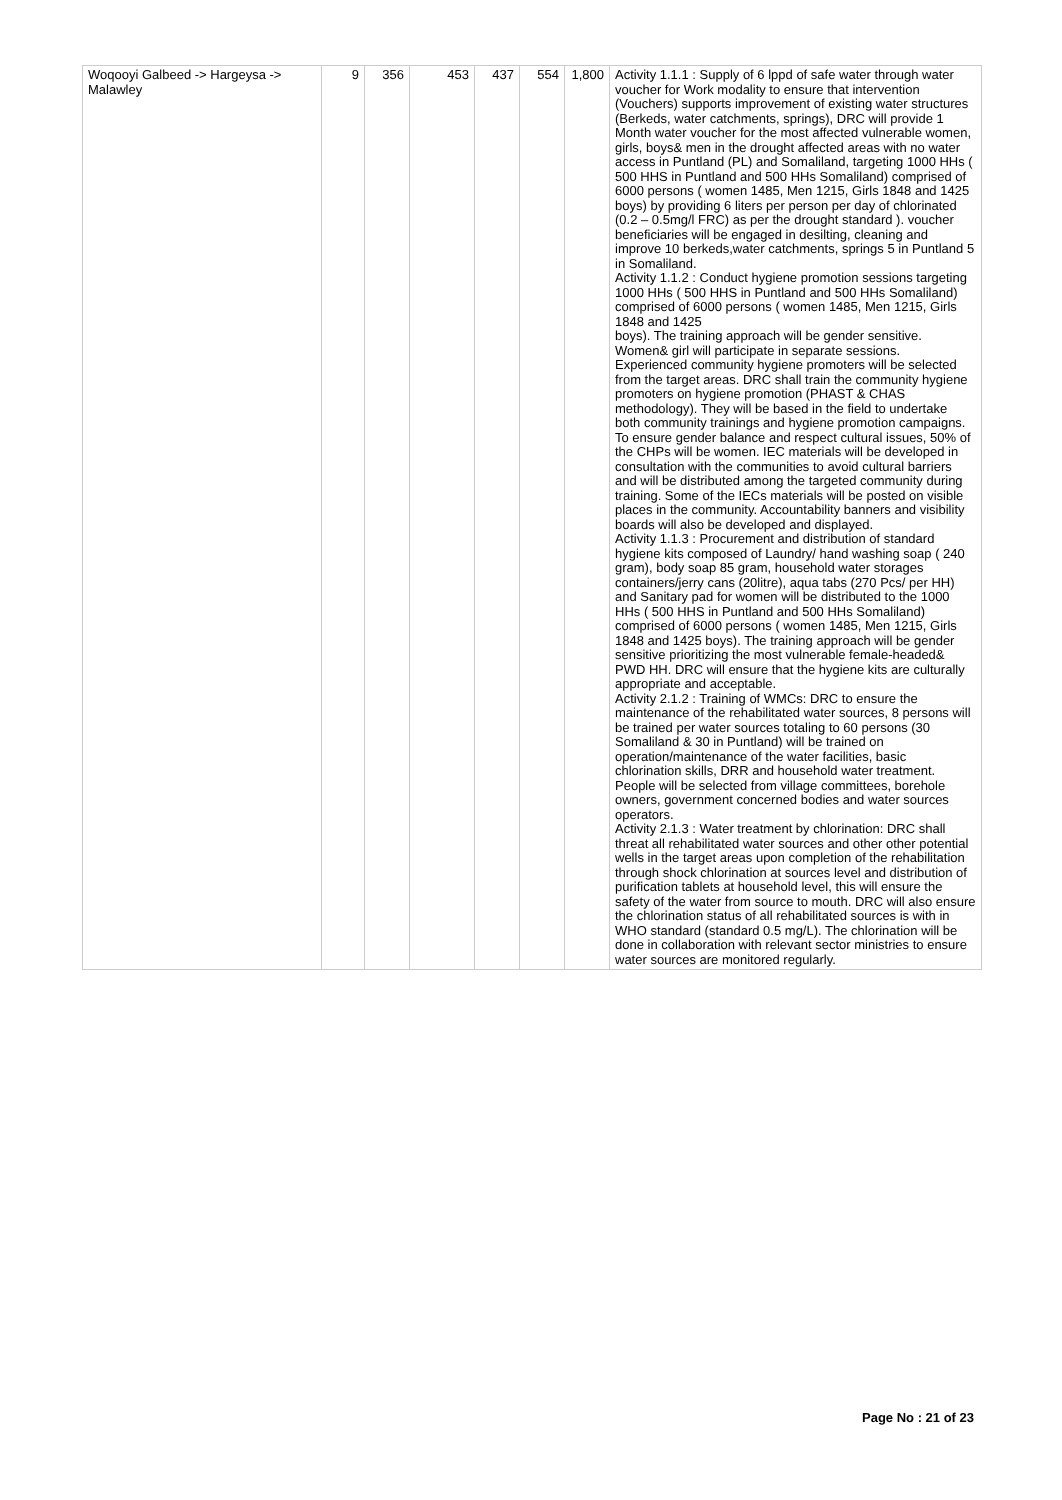| Woqooyi Galbeed -> Hargeysa -> Malawley | 9 | 356 | 453 | 437 | 554 | 1,800 | Activity 1.1.1 : Supply of 6 lppd of safe water through water voucher for Work modality to ensure that intervention (Vouchers) supports improvement of existing water structures (Berkeds, water catchments, springs), DRC will provide 1 Month water voucher for the most affected vulnerable women, girls, boys& men in the drought affected areas with no water access in Puntland (PL) and Somaliland, targeting 1000 HHs ( 500 HHS in Puntland and 500 HHs Somaliland) comprised of 6000 persons ( women 1485, Men 1215, Girls 1848 and 1425 boys) by providing 6 liters per person per day of chlorinated (0.2 – 0.5mg/l FRC) as per the drought standard ). voucher beneficiaries will be engaged in desilting, cleaning and improve 10 berkeds,water catchments, springs 5 in Puntland 5 in Somaliland. Activity 1.1.2 : Conduct hygiene promotion sessions targeting 1000 HHs ( 500 HHS in Puntland and 500 HHs Somaliland) comprised of 6000 persons ( women 1485, Men 1215, Girls 1848 and 1425 boys). The training approach will be gender sensitive. Women& girl will participate in separate sessions. Experienced community hygiene promoters will be selected from the target areas. DRC shall train the community hygiene promoters on hygiene promotion (PHAST & CHAS methodology). They will be based in the field to undertake both community trainings and hygiene promotion campaigns. To ensure gender balance and respect cultural issues, 50% of the CHPs will be women. IEC materials will be developed in consultation with the communities to avoid cultural barriers and will be distributed among the targeted community during training. Some of the IECs materials will be posted on visible places in the community. Accountability banners and visibility boards will also be developed and displayed. Activity 1.1.3 : Procurement and distribution of standard hygiene kits composed of Laundry/ hand washing soap ( 240 gram), body soap 85 gram, household water storages containers/jerry cans (20litre), aqua tabs (270 Pcs/ per HH) and Sanitary pad for women will be distributed to the 1000 HHs ( 500 HHS in Puntland and 500 HHs Somaliland) comprised of 6000 persons ( women 1485, Men 1215, Girls 1848 and 1425 boys). The training approach will be gender sensitive prioritizing the most vulnerable female-headed& PWD HH. DRC will ensure that the hygiene kits are culturally appropriate and acceptable. Activity 2.1.2 : Training of WMCs: DRC to ensure the maintenance of the rehabilitated water sources, 8 persons will be trained per water sources totaling to 60 persons (30 Somaliland & 30 in Puntland) will be trained on operation/maintenance of the water facilities, basic chlorination skills, DRR and household water treatment. People will be selected from village committees, borehole owners, government concerned bodies and water sources operators. Activity 2.1.3 : Water treatment by chlorination: DRC shall threat all rehabilitated water sources and other other potential wells in the target areas upon completion of the rehabilitation through shock chlorination at sources level and distribution of purification tablets at household level, this will ensure the safety of the water from source to mouth. DRC will also ensure the chlorination status of all rehabilitated sources is with in WHO standard (standard 0.5 mg/L). The chlorination will be done in collaboration with relevant sector ministries to ensure water sources are monitored regularly. |
Page No : 21 of 23